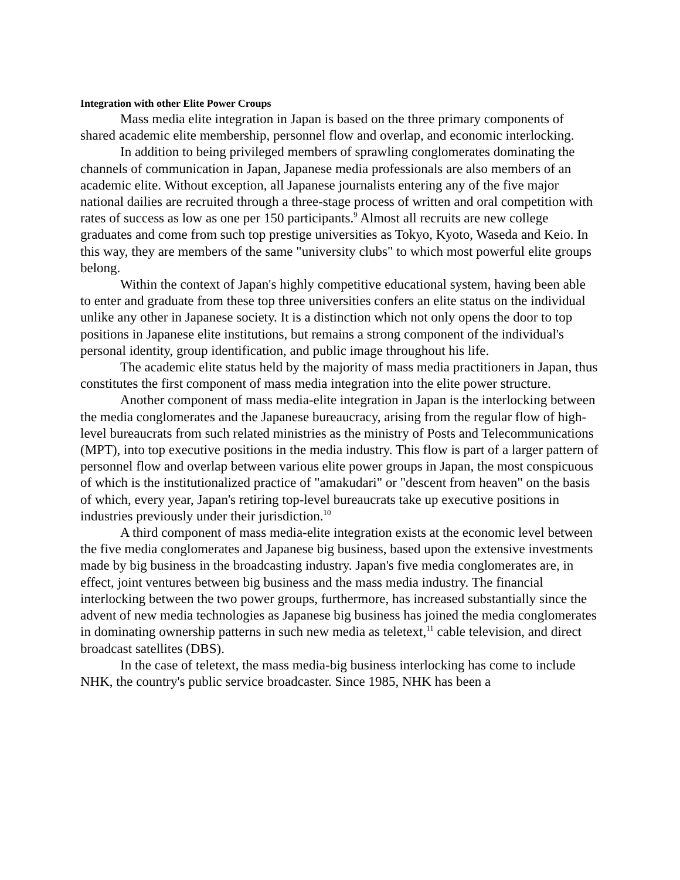Integration with other Elite Power Croups
Mass media elite integration in Japan is based on the three primary components of shared academic elite membership, personnel flow and overlap, and economic interlocking.
In addition to being privileged members of sprawling conglomerates dominating the channels of communication in Japan, Japanese media professionals are also members of an academic elite. Without exception, all Japanese journalists entering any of the five major national dailies are recruited through a three-stage process of written and oral competition with rates of success as low as one per 150 participants.<sup>9</sup> Almost all recruits are new college graduates and come from such top prestige universities as Tokyo, Kyoto, Waseda and Keio. In this way, they are members of the same "university clubs" to which most powerful elite groups belong.
Within the context of Japan's highly competitive educational system, having been able to enter and graduate from these top three universities confers an elite status on the individual unlike any other in Japanese society. It is a distinction which not only opens the door to top positions in Japanese elite institutions, but remains a strong component of the individual's personal identity, group identification, and public image throughout his life.
The academic elite status held by the majority of mass media practitioners in Japan, thus constitutes the first component of mass media integration into the elite power structure.
Another component of mass media-elite integration in Japan is the interlocking between the media conglomerates and the Japanese bureaucracy, arising from the regular flow of high-level bureaucrats from such related ministries as the ministry of Posts and Telecommunications (MPT), into top executive positions in the media industry. This flow is part of a larger pattern of personnel flow and overlap between various elite power groups in Japan, the most conspicuous of which is the institutionalized practice of "amakudari" or "descent from heaven" on the basis of which, every year, Japan's retiring top-level bureaucrats take up executive positions in industries previously under their jurisdiction.<sup>10</sup>
A third component of mass media-elite integration exists at the economic level between the five media conglomerates and Japanese big business, based upon the extensive investments made by big business in the broadcasting industry. Japan's five media conglomerates are, in effect, joint ventures between big business and the mass media industry. The financial interlocking between the two power groups, furthermore, has increased substantially since the advent of new media technologies as Japanese big business has joined the media conglomerates in dominating ownership patterns in such new media as teletext,<sup>11</sup> cable television, and direct broadcast satellites (DBS).
In the case of teletext, the mass media-big business interlocking has come to include NHK, the country's public service broadcaster. Since 1985, NHK has been a